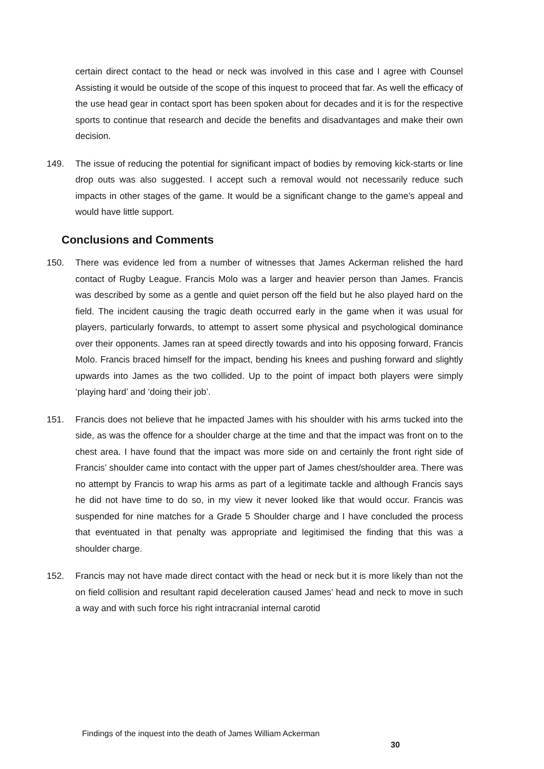certain direct contact to the head or neck was involved in this case and I agree with Counsel Assisting it would be outside of the scope of this inquest to proceed that far. As well the efficacy of the use head gear in contact sport has been spoken about for decades and it is for the respective sports to continue that research and decide the benefits and disadvantages and make their own decision.
149.
The issue of reducing the potential for significant impact of bodies by removing kick-starts or line drop outs was also suggested. I accept such a removal would not necessarily reduce such impacts in other stages of the game. It would be a significant change to the game’s appeal and would have little support.
Conclusions and Comments
150.
There was evidence led from a number of witnesses that James Ackerman relished the hard contact of Rugby League. Francis Molo was a larger and heavier person than James. Francis was described by some as a gentle and quiet person off the field but he also played hard on the field. The incident causing the tragic death occurred early in the game when it was usual for players, particularly forwards, to attempt to assert some physical and psychological dominance over their opponents. James ran at speed directly towards and into his opposing forward, Francis Molo. Francis braced himself for the impact, bending his knees and pushing forward and slightly upwards into James as the two collided. Up to the point of impact both players were simply ‘playing hard’ and ‘doing their job’.
151.
Francis does not believe that he impacted James with his shoulder with his arms tucked into the side, as was the offence for a shoulder charge at the time and that the impact was front on to the chest area. I have found that the impact was more side on and certainly the front right side of Francis’ shoulder came into contact with the upper part of James chest/shoulder area. There was no attempt by Francis to wrap his arms as part of a legitimate tackle and although Francis says he did not have time to do so, in my view it never looked like that would occur. Francis was suspended for nine matches for a Grade 5 Shoulder charge and I have concluded the process that eventuated in that penalty was appropriate and legitimised the finding that this was a shoulder charge.
152.
Francis may not have made direct contact with the head or neck but it is more likely than not the on field collision and resultant rapid deceleration caused James’ head and neck to move in such a way and with such force his right intracranial internal carotid
Findings of the inquest into the death of James William Ackerman
30